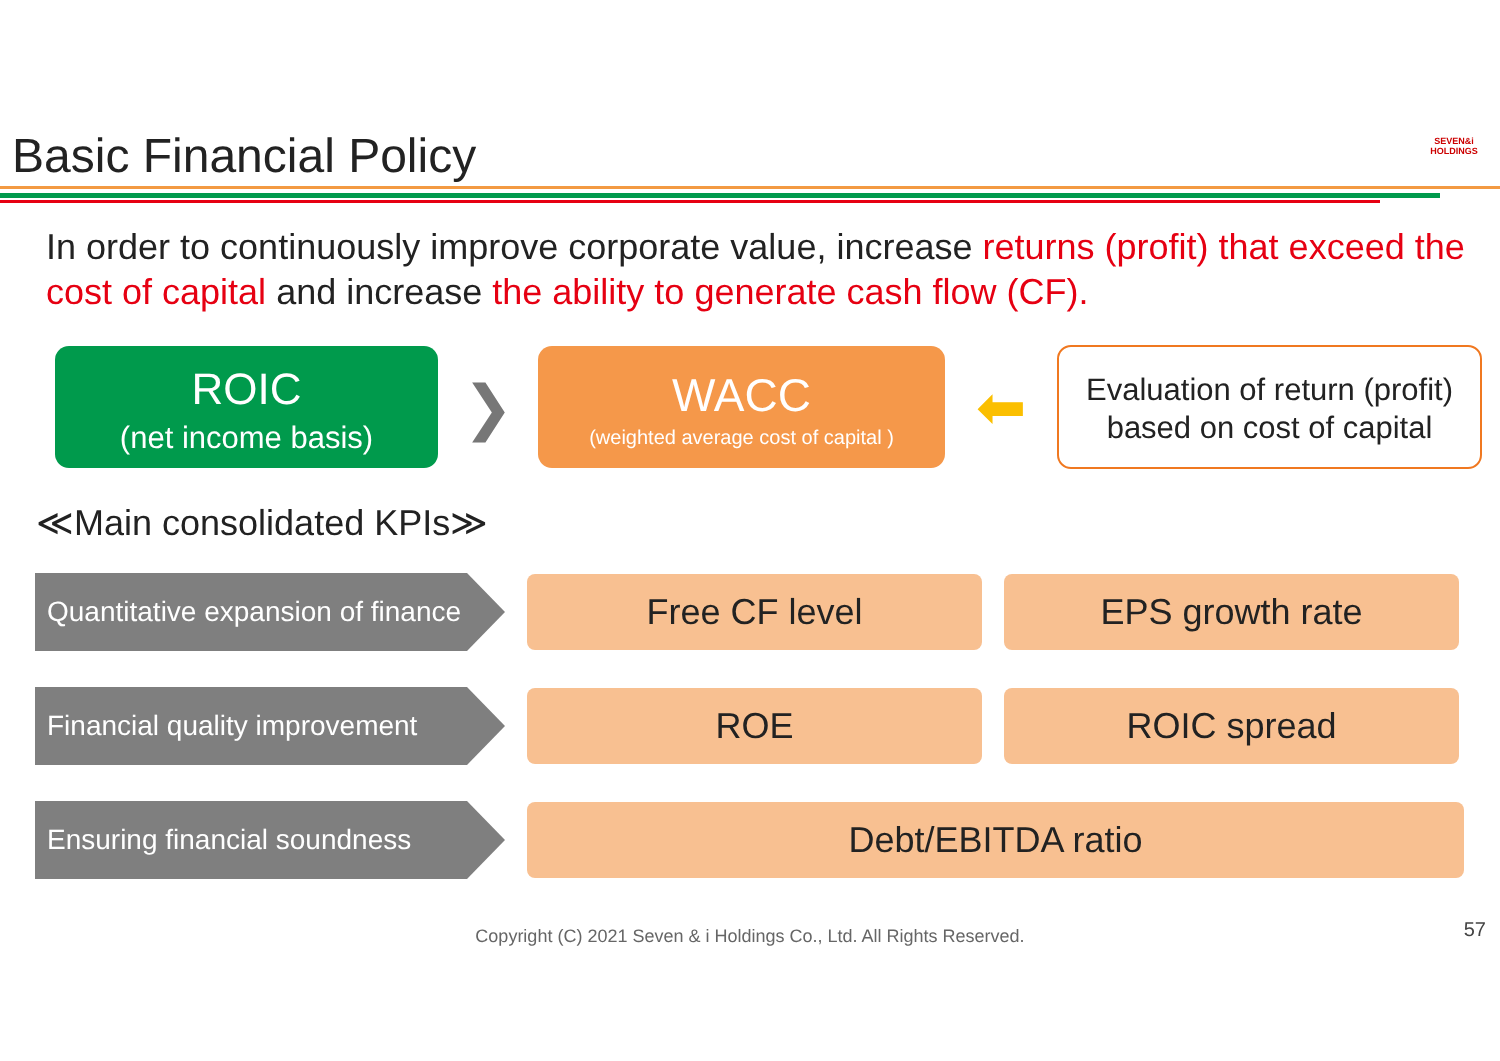Basic Financial Policy
SEVEN&i HOLDINGS
In order to continuously improve corporate value, increase returns (profit) that exceed the cost of capital and increase the ability to generate cash flow (CF).
ROIC
(net income basis)
❯
WACC
(weighted average cost of capital )
⬅
Evaluation of return (profit)
based on cost of capital
≪Main consolidated KPIs≫
Quantitative expansion of finance
Free CF level EPS growth rate
Financial quality improvement
ROE ROIC spread
Ensuring financial soundness
Debt/EBITDA ratio
Copyright (C) 2021 Seven & i Holdings Co., Ltd. All Rights Reserved. 57